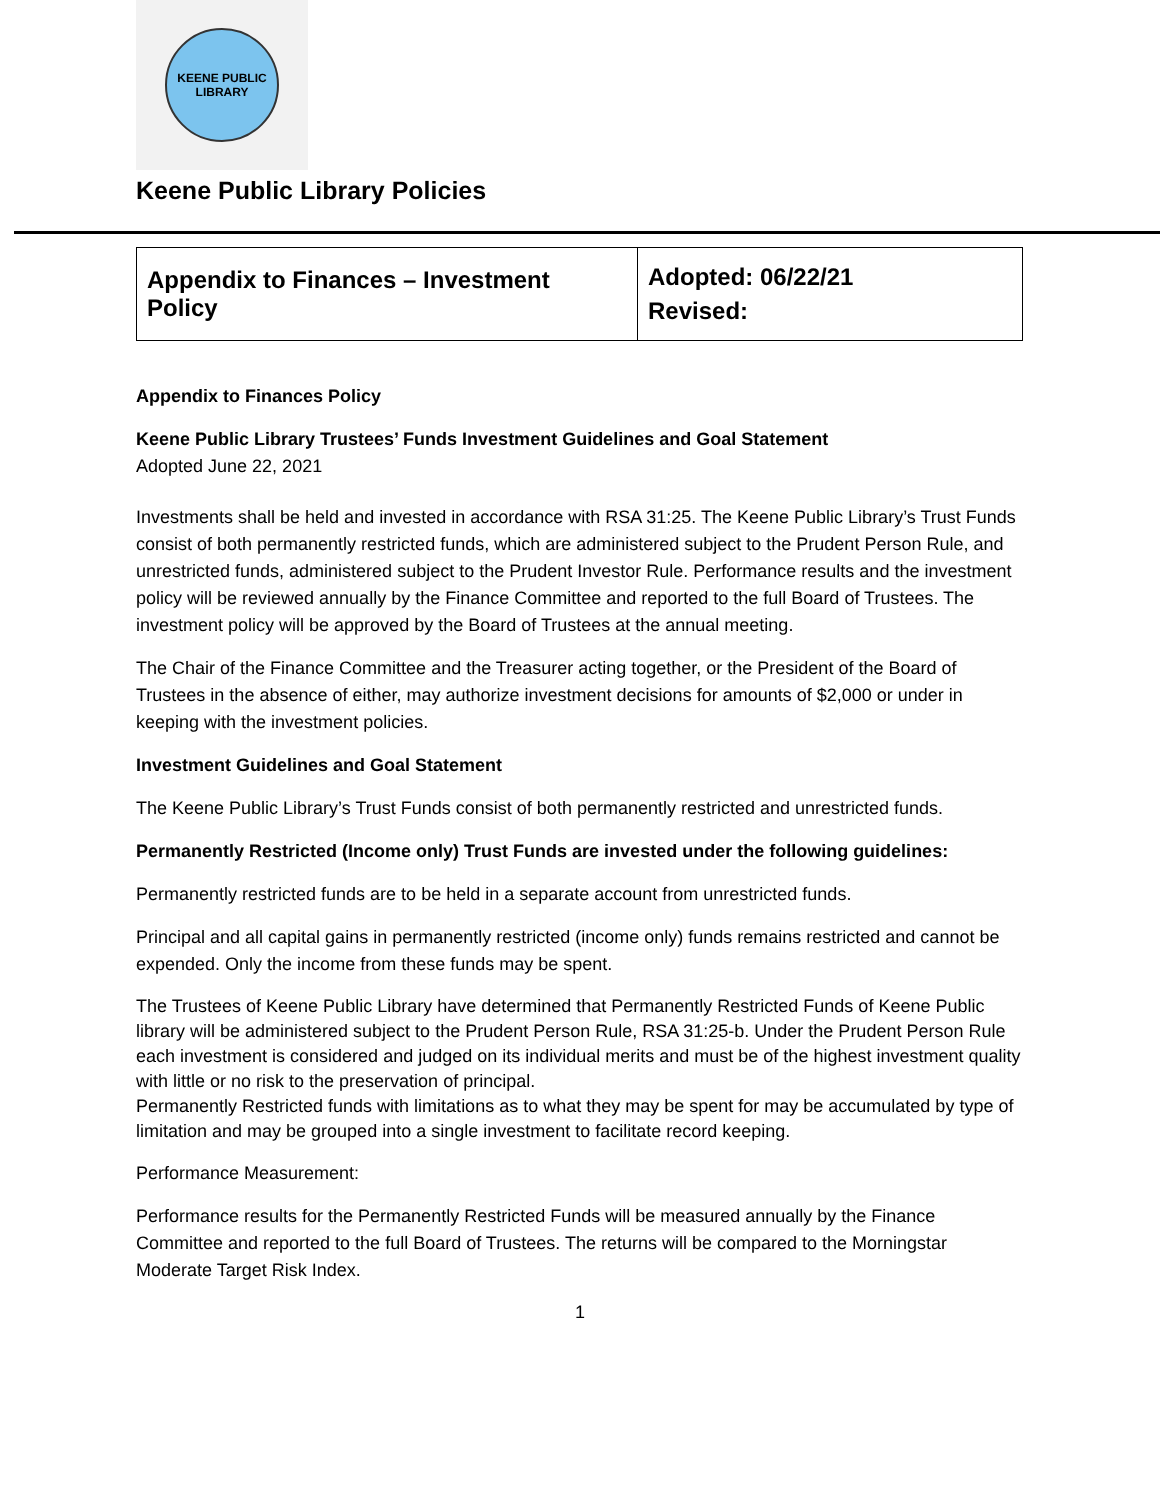KEENE PUBLIC LIBRARY
Keene Public Library Policies
| Appendix to Finances – Investment Policy | Adopted: 06/22/21 Revised: |
Appendix to Finances Policy
Keene Public Library Trustees’ Funds Investment Guidelines and Goal Statement
Adopted June 22, 2021
Investments shall be held and invested in accordance with RSA 31:25. The Keene Public Library’s Trust Funds consist of both permanently restricted funds, which are administered subject to the Prudent Person Rule, and unrestricted funds, administered subject to the Prudent Investor Rule. Performance results and the investment policy will be reviewed annually by the Finance Committee and reported to the full Board of Trustees. The investment policy will be approved by the Board of Trustees at the annual meeting.
The Chair of the Finance Committee and the Treasurer acting together, or the President of the Board of Trustees in the absence of either, may authorize investment decisions for amounts of $2,000 or under in keeping with the investment policies.
Investment Guidelines and Goal Statement
The Keene Public Library’s Trust Funds consist of both permanently restricted and unrestricted funds.
Permanently Restricted (Income only) Trust Funds are invested under the following guidelines:
Permanently restricted funds are to be held in a separate account from unrestricted funds.
Principal and all capital gains in permanently restricted (income only) funds remains restricted and cannot be expended. Only the income from these funds may be spent.
The Trustees of Keene Public Library have determined that Permanently Restricted Funds of Keene Public library will be administered subject to the Prudent Person Rule, RSA 31:25-b. Under the Prudent Person Rule each investment is considered and judged on its individual merits and must be of the highest investment quality with little or no risk to the preservation of principal.
Permanently Restricted funds with limitations as to what they may be spent for may be accumulated by type of limitation and may be grouped into a single investment to facilitate record keeping.
Performance Measurement:
Performance results for the Permanently Restricted Funds will be measured annually by the Finance Committee and reported to the full Board of Trustees. The returns will be compared to the Morningstar Moderate Target Risk Index.
1